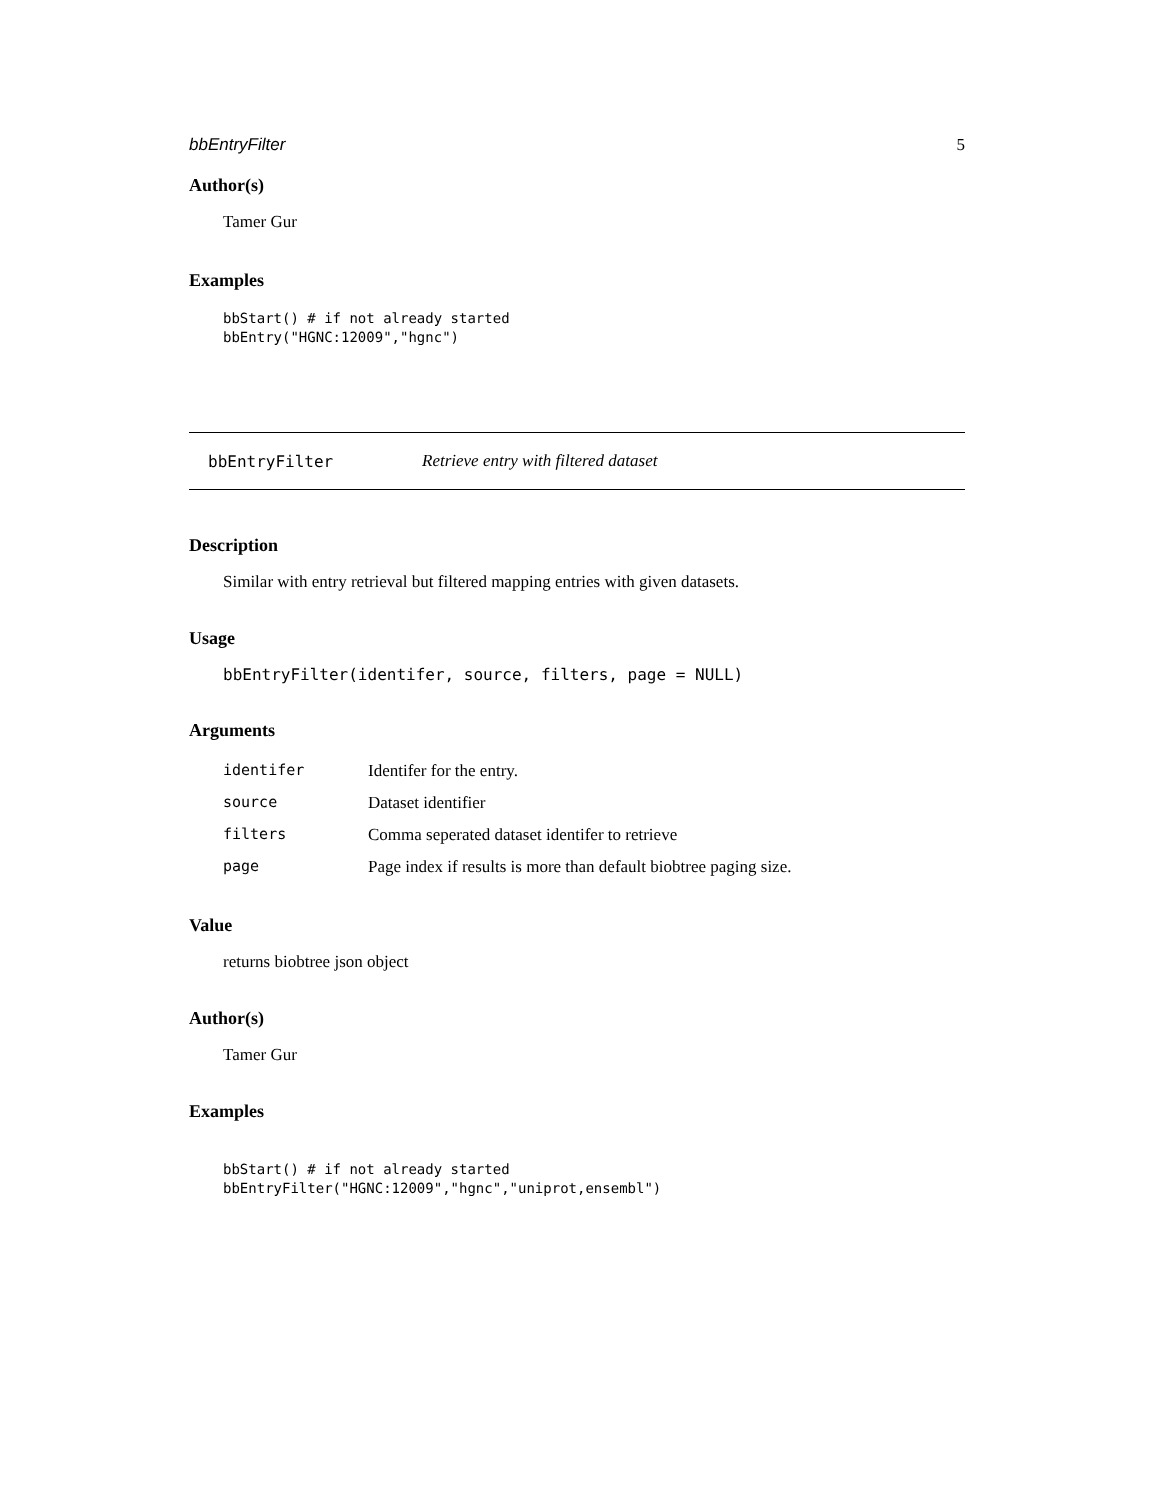bbEntryFilter 5
Author(s)
Tamer Gur
Examples
bbStart() # if not already started
bbEntry("HGNC:12009","hgnc")
bbEntryFilter Retrieve entry with filtered dataset
Description
Similar with entry retrieval but filtered mapping entries with given datasets.
Usage
bbEntryFilter(identifer, source, filters, page = NULL)
Arguments
| identifer | Identifer for the entry. |
| source | Dataset identifier |
| filters | Comma seperated dataset identifer to retrieve |
| page | Page index if results is more than default biobtree paging size. |
Value
returns biobtree json object
Author(s)
Tamer Gur
Examples
bbStart() # if not already started
bbEntryFilter("HGNC:12009","hgnc","uniprot,ensembl")